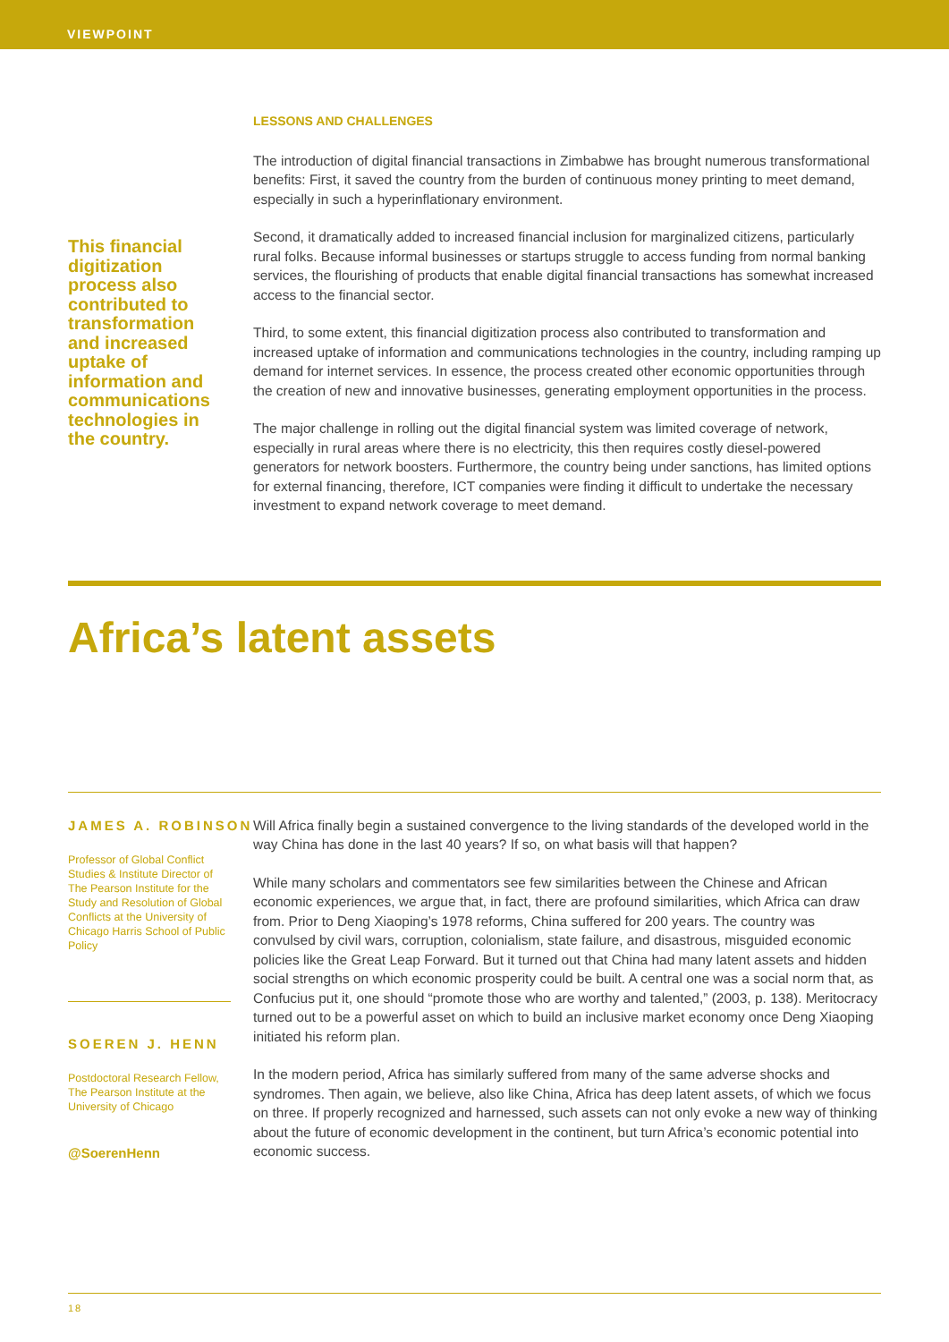VIEWPOINT
This financial digitization process also contributed to transformation and increased uptake of information and communications technologies in the country.
LESSONS AND CHALLENGES
The introduction of digital financial transactions in Zimbabwe has brought numerous transformational benefits: First, it saved the country from the burden of continuous money printing to meet demand, especially in such a hyperinflationary environment.
Second, it dramatically added to increased financial inclusion for marginalized citizens, particularly rural folks. Because informal businesses or startups struggle to access funding from normal banking services, the flourishing of products that enable digital financial transactions has somewhat increased access to the financial sector.
Third, to some extent, this financial digitization process also contributed to transformation and increased uptake of information and communications technologies in the country, including ramping up demand for internet services. In essence, the process created other economic opportunities through the creation of new and innovative businesses, generating employment opportunities in the process.
The major challenge in rolling out the digital financial system was limited coverage of network, especially in rural areas where there is no electricity, this then requires costly diesel-powered generators for network boosters. Furthermore, the country being under sanctions, has limited options for external financing, therefore, ICT companies were finding it difficult to undertake the necessary investment to expand network coverage to meet demand.
Africa’s latent assets
JAMES A. ROBINSON
Professor of Global Conflict Studies & Institute Director of The Pearson Institute for the Study and Resolution of Global Conflicts at the University of Chicago Harris School of Public Policy
SOEREN J. HENN
Postdoctoral Research Fellow, The Pearson Institute at the University of Chicago
@SoerenHenn
Will Africa finally begin a sustained convergence to the living standards of the developed world in the way China has done in the last 40 years? If so, on what basis will that happen?
While many scholars and commentators see few similarities between the Chinese and African economic experiences, we argue that, in fact, there are profound similarities, which Africa can draw from. Prior to Deng Xiaoping’s 1978 reforms, China suffered for 200 years. The country was convulsed by civil wars, corruption, colonialism, state failure, and disastrous, misguided economic policies like the Great Leap Forward. But it turned out that China had many latent assets and hidden social strengths on which economic prosperity could be built. A central one was a social norm that, as Confucius put it, one should “promote those who are worthy and talented,” (2003, p. 138). Meritocracy turned out to be a powerful asset on which to build an inclusive market economy once Deng Xiaoping initiated his reform plan.
In the modern period, Africa has similarly suffered from many of the same adverse shocks and syndromes. Then again, we believe, also like China, Africa has deep latent assets, of which we focus on three. If properly recognized and harnessed, such assets can not only evoke a new way of thinking about the future of economic development in the continent, but turn Africa’s economic potential into economic success.
18